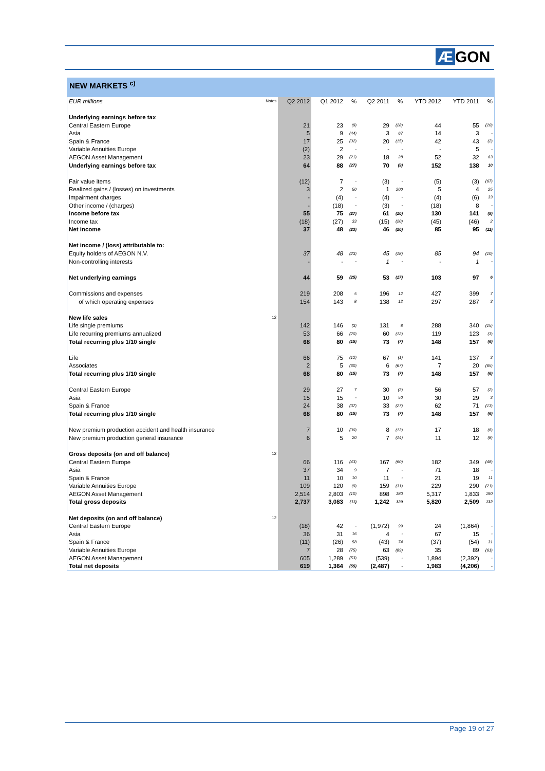Æ GON
NEW MARKETS <sup>c)</sup>
| EUR millions | Notes | Q2 2012 | Q1 2012 | % | Q2 2011 | % | YTD 2012 | YTD 2011 | % |
| --- | --- | --- | --- | --- | --- | --- | --- | --- | --- |
| Underlying earnings before tax | | | | | | | | | |
| Central Eastern Europe | | 21 | 23 | (9) | 29 | (28) | 44 | 55 | (20) |
| Asia | | 5 | 9 | (44) | 3 | 67 | 14 | 3 | - |
| Spain & France | | 17 | 25 | (32) | 20 | (15) | 42 | 43 | (2) |
| Variable Annuities Europe | | (2) | 2 | - | - | - | - | 5 | - |
| AEGON Asset Management | | 23 | 29 | (21) | 18 | 28 | 52 | 32 | 63 |
| Underlying earnings before tax | | 64 | 88 | (27) | 70 | (9) | 152 | 138 | 10 |
| Fair value items | | (12) | 7 | - | (3) | - | (5) | (3) | (67) |
| Realized gains / (losses) on investments | | 3 | 2 | 50 | 1 | 200 | 5 | 4 | 25 |
| Impairment charges | | - | (4) | - | (4) | - | (4) | (6) | 33 |
| Other income / (charges) | | - | (18) | - | (3) | - | (18) | 8 | - |
| Income before tax | | 55 | 75 | (27) | 61 | (10) | 130 | 141 | (8) |
| Income tax | | (18) | (27) | 33 | (15) | (20) | (45) | (46) | 2 |
| Net income | | 37 | 48 | (23) | 46 | (20) | 85 | 95 | (11) |
| Net income / (loss) attributable to: | | | | | | | | | |
| Equity holders of AEGON N.V. | | 37 | 48 | (23) | 45 | (18) | 85 | 94 | (10) |
| Non-controlling interests | | - | - | - | 1 | - | - | 1 | - |
| Net underlying earnings | | 44 | 59 | (25) | 53 | (17) | 103 | 97 | 6 |
| Commissions and expenses | | 219 | 208 | 5 | 196 | 12 | 427 | 399 | 7 |
| of which operating expenses | | 154 | 143 | 8 | 138 | 12 | 297 | 287 | 3 |
| New life sales | 12 | | | | | | | | |
| Life single premiums | | 142 | 146 | (3) | 131 | 8 | 288 | 340 | (15) |
| Life recurring premiums annualized | | 53 | 66 | (20) | 60 | (12) | 119 | 123 | (3) |
| Total recurring plus 1/10 single | | 68 | 80 | (15) | 73 | (7) | 148 | 157 | (6) |
| Life | | 66 | 75 | (12) | 67 | (1) | 141 | 137 | 3 |
| Associates | | 2 | 5 | (60) | 6 | (67) | 7 | 20 | (65) |
| Total recurring plus 1/10 single | | 68 | 80 | (15) | 73 | (7) | 148 | 157 | (6) |
| Central Eastern Europe | | 29 | 27 | 7 | 30 | (3) | 56 | 57 | (2) |
| Asia | | 15 | 15 | - | 10 | 50 | 30 | 29 | 3 |
| Spain & France | | 24 | 38 | (37) | 33 | (27) | 62 | 71 | (13) |
| Total recurring plus 1/10 single | | 68 | 80 | (15) | 73 | (7) | 148 | 157 | (6) |
| New premium production accident and health insurance | | 7 | 10 | (30) | 8 | (13) | 17 | 18 | (6) |
| New premium production general insurance | | 6 | 5 | 20 | 7 | (14) | 11 | 12 | (8) |
| Gross deposits (on and off balance) | 12 | | | | | | | | |
| Central Eastern Europe | | 66 | 116 | (43) | 167 | (60) | 182 | 349 | (48) |
| Asia | | 37 | 34 | 9 | 7 | - | 71 | 18 | - |
| Spain & France | | 11 | 10 | 10 | 11 | - | 21 | 19 | 11 |
| Variable Annuities Europe | | 109 | 120 | (9) | 159 | (31) | 229 | 290 | (21) |
| AEGON Asset Management | | 2,514 | 2,803 | (10) | 898 | 180 | 5,317 | 1,833 | 190 |
| Total gross deposits | | 2,737 | 3,083 | (11) | 1,242 | 120 | 5,820 | 2,509 | 132 |
| Net deposits (on and off balance) | 12 | | | | | | | | |
| Central Eastern Europe | | (18) | 42 | - | (1,972) | 99 | 24 | (1,864) | - |
| Asia | | 36 | 31 | 16 | 4 | - | 67 | 15 | - |
| Spain & France | | (11) | (26) | 58 | (43) | 74 | (37) | (54) | 31 |
| Variable Annuities Europe | | 7 | 28 | (75) | 63 | (89) | 35 | 89 | (61) |
| AEGON Asset Management | | 605 | 1,289 | (53) | (539) | - | 1,894 | (2,392) | - |
| Total net deposits | | 619 | 1,364 | (55) | (2,487) | - | 1,983 | (4,206) | - |
Page 19 of 27